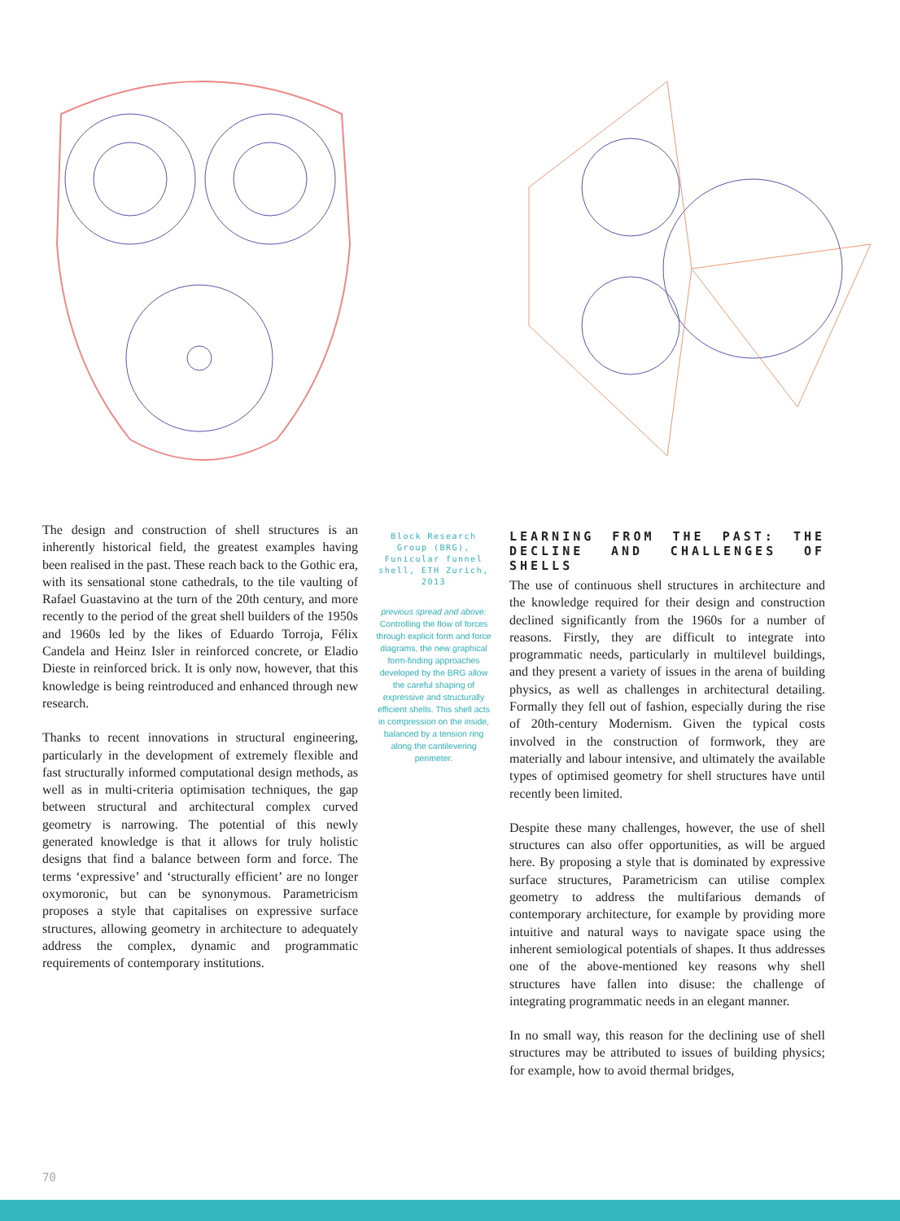The design and construction of shell structures is an inherently historical field, the greatest examples having been realised in the past. These reach back to the Gothic era, with its sensational stone cathedrals, to the tile vaulting of Rafael Guastavino at the turn of the 20th century, and more recently to the period of the great shell builders of the 1950s and 1960s led by the likes of Eduardo Torroja, Félix Candela and Heinz Isler in reinforced concrete, or Eladio Dieste in reinforced brick. It is only now, however, that this knowledge is being reintroduced and enhanced through new research.
Thanks to recent innovations in structural engineering, particularly in the development of extremely flexible and fast structurally informed computational design methods, as well as in multi-criteria optimisation techniques, the gap between structural and architectural complex curved geometry is narrowing. The potential of this newly generated knowledge is that it allows for truly holistic designs that find a balance between form and force. The terms ‘expressive’ and ‘structurally efficient’ are no longer oxymoronic, but can be synonymous. Parametricism proposes a style that capitalises on expressive surface structures, allowing geometry in architecture to adequately address the complex, dynamic and programmatic requirements of contemporary institutions.
Block Research Group (BRG), Funicular funnel shell, ETH Zurich, 2013
previous spread and above: Controlling the flow of forces through explicit form and force diagrams, the new graphical form-finding approaches developed by the BRG allow the careful shaping of expressive and structurally efficient shells. This shell acts in compression on the inside, balanced by a tension ring along the cantilevering perimeter.
LEARNING FROM THE PAST: THE DECLINE AND CHALLENGES OF SHELLS
The use of continuous shell structures in architecture and the knowledge required for their design and construction declined significantly from the 1960s for a number of reasons. Firstly, they are difficult to integrate into programmatic needs, particularly in multilevel buildings, and they present a variety of issues in the arena of building physics, as well as challenges in architectural detailing. Formally they fell out of fashion, especially during the rise of 20th-century Modernism. Given the typical costs involved in the construction of formwork, they are materially and labour intensive, and ultimately the available types of optimised geometry for shell structures have until recently been limited.
Despite these many challenges, however, the use of shell structures can also offer opportunities, as will be argued here. By proposing a style that is dominated by expressive surface structures, Parametricism can utilise complex geometry to address the multifarious demands of contemporary architecture, for example by providing more intuitive and natural ways to navigate space using the inherent semiological potentials of shapes. It thus addresses one of the above-mentioned key reasons why shell structures have fallen into disuse: the challenge of integrating programmatic needs in an elegant manner.
In no small way, this reason for the declining use of shell structures may be attributed to issues of building physics; for example, how to avoid thermal bridges,
70